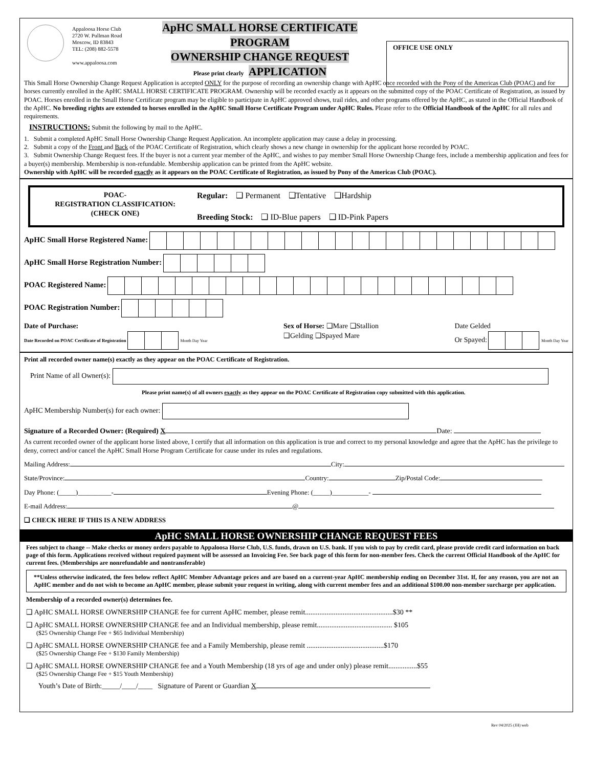Appaloosa Horse Club
2720 W. Pullman Road
Moscow, ID 83843
TEL: (208) 882-5578
www.appaloosa.com
ApHC SMALL HORSE CERTIFICATE PROGRAM
OWNERSHIP CHANGE REQUEST
Please print clearly APPLICATION
OFFICE USE ONLY
This Small Horse Ownership Change Request Application is accepted ONLY for the purpose of recording an ownership change with ApHC once recorded with the Pony of the Americas Club (POAC) and for horses currently enrolled in the ApHC SMALL HORSE CERTIFICATE PROGRAM. Ownership will be recorded exactly as it appears on the submitted copy of the POAC Certificate of Registration, as issued by POAC. Horses enrolled in the Small Horse Certificate program may be eligible to participate in ApHC approved shows, trail rides, and other programs offered by the ApHC, as stated in the Official Handbook of the ApHC. No breeding rights are extended to horses enrolled in the ApHC Small Horse Certificate Program under ApHC Rules. Please refer to the Official Handbook of the ApHC for all rules and requirements.
INSTRUCTIONS: Submit the following by mail to the ApHC.
1. Submit a completed ApHC Small Horse Ownership Change Request Application. An incomplete application may cause a delay in processing.
2. Submit a copy of the Front and Back of the POAC Certificate of Registration, which clearly shows a new change in ownership for the applicant horse recorded by POAC.
3. Submit Ownership Change Request fees. If the buyer is not a current year member of the ApHC, and wishes to pay member Small Horse Ownership Change fees, include a membership application and fees for a buyer(s) membership. Membership is non-refundable. Membership application can be printed from the ApHC website.
Ownership with ApHC will be recorded exactly as it appears on the POAC Certificate of Registration, as issued by Pony of the Americas Club (POAC).
POAC-
REGISTRATION CLASSIFICATION:
(CHECK ONE)
Regular: ❑ Permanent ❑Tentative ❑Hardship
Breeding Stock: ❑ ID-Blue papers ❑ ID-Pink Papers
ApHC Small Horse Registered Name:
ApHC Small Horse Registration Number:
POAC Registered Name:
POAC Registration Number:
Date of Purchase:
Date Recorded on POAC Certificate of Registration Month Day Year
Sex of Horse: ❑Mare ❑Stallion
❑Gelding ❑Spayed Mare
Date Gelded
Or Spayed: Month Day Year
Print all recorded owner name(s) exactly as they appear on the POAC Certificate of Registration.
Print Name of all Owner(s):
Please print name(s) of all owners exactly as they appear on the POAC Certificate of Registration copy submitted with this application.
ApHC Membership Number(s) for each owner:
Signature of a Recorded Owner: (Required) X Date:
As current recorded owner of the applicant horse listed above, I certify that all information on this application is true and correct to my personal knowledge and agree that the ApHC has the privilege to deny, correct and/or cancel the ApHC Small Horse Program Certificate for cause under its rules and regulations.
Mailing Address: City:
State/Province: Country: Zip/Postal Code:
Day Phone: (_____)__________- Evening Phone: (_____)___________-
E-mail Address: @
❑ CHECK HERE IF THIS IS A NEW ADDRESS
ApHC SMALL HORSE OWNERSHIP CHANGE REQUEST FEES
Fees subject to change -- Make checks or money orders payable to Appaloosa Horse Club, U.S. funds, drawn on U.S. bank. If you wish to pay by credit card, please provide credit card information on back page of this form. Applications received without required payment will be assessed an Invoicing Fee. See back page of this form for non-member fees. Check the current Official Handbook of the ApHC for current fees. (Memberships are nonrefundable and nontransferable)
**Unless otherwise indicated, the fees below reflect ApHC Member Advantage prices and are based on a current-year ApHC membership ending on December 31st. If, for any reason, you are not an ApHC member and do not wish to become an ApHC member, please submit your request in writing, along with current member fees and an additional $100.00 non-member surcharge per application.
Membership of a recorded owner(s) determines fee.
❑ ApHC SMALL HORSE OWNERSHIP CHANGE fee for current ApHC member, please remit.................................................$30 **
❑ ApHC SMALL HORSE OWNERSHIP CHANGE fee and an Individual membership, please remit.......................................... $105
($25 Ownership Change Fee + $65 Individual Membership)
❑ ApHC SMALL HORSE OWNERSHIP CHANGE fee and a Family Membership, please remit ...........................................$170
($25 Ownership Change Fee + $130 Family Membership)
❑ ApHC SMALL HORSE OWNERSHIP CHANGE fee and a Youth Membership (18 yrs of age and under only) please remit................$55
($25 Ownership Change Fee + $15 Youth Membership)
Youth’s Date of Birth:_____/____/____ Signature of Parent or Guardian X
Rev 04/2025 (JH) web